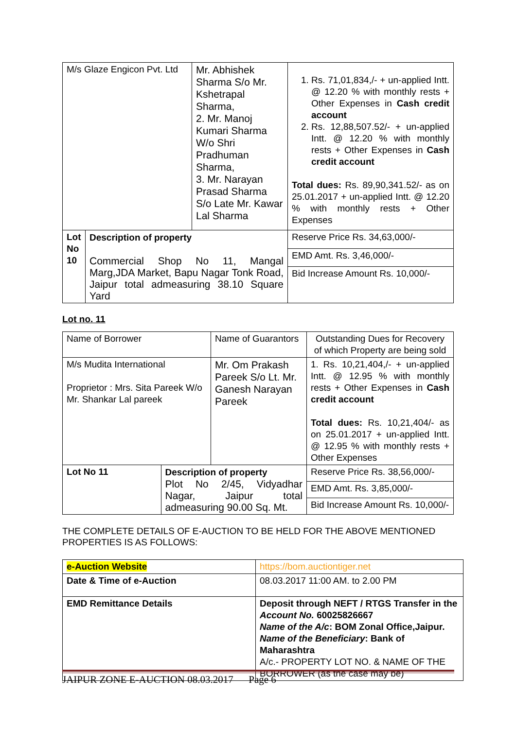| M/s Glaze Engicon Pvt. Ltd | | Mr. Abhishek Sharma S/o Mr. Kshetrapal Sharma, 2. Mr. Manoj Kumari Sharma W/o Shri Pradhuman Sharma, 3. Mr. Narayan Prasad Sharma S/o Late Mr. Kawar Lal Sharma | 1. Rs. 71,01,834,/- + un-applied Intt. @ 12.20 % with monthly rests + Other Expenses in Cash credit account 2. Rs. 12,88,507.52/- + un-applied Intt. @ 12.20 % with monthly rests + Other Expenses in Cash credit account Total dues: Rs. 89,90,341.52/- as on 25.01.2017 + un-applied Intt. @ 12.20 % with monthly rests + Other Expenses |
| Lot No 10 | Description of property Commercial Shop No 11, Mangal Marg,JDA Market, Bapu Nagar Tonk Road, Jaipur total admeasuring 38.10 Square Yard | | Reserve Price Rs. 34,63,000/- |
| | | | EMD Amt. Rs. 3,46,000/- |
| | | | Bid Increase Amount Rs. 10,000/- |
Lot no. 11
| Name of Borrower | | Name of Guarantors | Outstanding Dues for Recovery of which Property are being sold |
| M/s Mudita International Proprietor : Mrs. Sita Pareek W/o Mr. Shankar Lal pareek | | Mr. Om Prakash Pareek S/o Lt. Mr. Ganesh Narayan Pareek | 1. Rs. 10,21,404,/- + un-applied Intt. @ 12.95 % with monthly rests + Other Expenses in Cash credit account Total dues: Rs. 10,21,404/- as on 25.01.2017 + un-applied Intt. @ 12.95 % with monthly rests + Other Expenses |
| Lot No 11 | Description of property Plot No 2/45, Vidyadhar Nagar, Jaipur total admeasuring 90.00 Sq. Mt. | | Reserve Price Rs. 38,56,000/- |
| | | | EMD Amt. Rs. 3,85,000/- |
| | | | Bid Increase Amount Rs. 10,000/- |
THE COMPLETE DETAILS OF E-AUCTION TO BE HELD FOR THE ABOVE MENTIONED PROPERTIES IS AS FOLLOWS:
| e-Auction Website | https://bom.auctiontiger.net |
| Date & Time of e-Auction | 08.03.2017 11:00 AM. to 2.00 PM |
| EMD Remittance Details | Deposit through NEFT / RTGS Transfer in the Account No. 60025826667 Name of the A/c : BOM Zonal Office,Jaipur. Name of the Beneficiary : Bank of Maharashtra A/c.- PROPERTY LOT NO. & NAME OF THE BORROWER (as the case may be) |
JAIPUR ZONE E-AUCTION 08.03.2017 Page 6